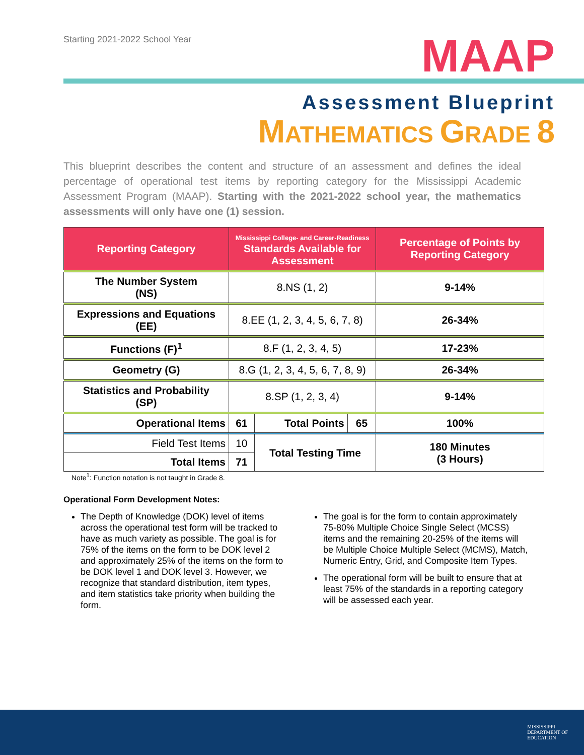Starting 2021-2022 School Year
MAAP
Assessment Blueprint
MATHEMATICS GRADE 8
This blueprint describes the content and structure of an assessment and defines the ideal percentage of operational test items by reporting category for the Mississippi Academic Assessment Program (MAAP). Starting with the 2021-2022 school year, the mathematics assessments will only have one (1) session.
| Reporting Category | Mississippi College- and Career-Readiness Standards Available for Assessment | | | Percentage of Points by Reporting Category |
| --- | --- | --- | --- | --- |
| The Number System (NS) | 8.NS (1, 2) | | | 9-14% |
| Expressions and Equations (EE) | 8.EE (1, 2, 3, 4, 5, 6, 7, 8) | | | 26-34% |
| Functions (F)<sup>1</sup> | 8.F (1, 2, 3, 4, 5) | | | 17-23% |
| Geometry (G) | 8.G (1, 2, 3, 4, 5, 6, 7, 8, 9) | | | 26-34% |
| Statistics and Probability (SP) | 8.SP (1, 2, 3, 4) | | | 9-14% |
| Operational Items | 61 | Total Points | 65 | 100% |
| Field Test Items | 10 | Total Testing Time | | 180 Minutes (3 Hours) |
| Total Items | 71 | | | |
Note<sup>1</sup>: Function notation is not taught in Grade 8.
Operational Form Development Notes:
The Depth of Knowledge (DOK) level of items across the operational test form will be tracked to have as much variety as possible. The goal is for 75% of the items on the form to be DOK level 2 and approximately 25% of the items on the form to be DOK level 1 and DOK level 3. However, we recognize that standard distribution, item types, and item statistics take priority when building the form.
The goal is for the form to contain approximately 75-80% Multiple Choice Single Select (MCSS) items and the remaining 20-25% of the items will be Multiple Choice Multiple Select (MCMS), Match, Numeric Entry, Grid, and Composite Item Types.
The operational form will be built to ensure that at least 75% of the standards in a reporting category will be assessed each year.
MISSISSIPPI
DEPARTMENT OF
EDUCATION